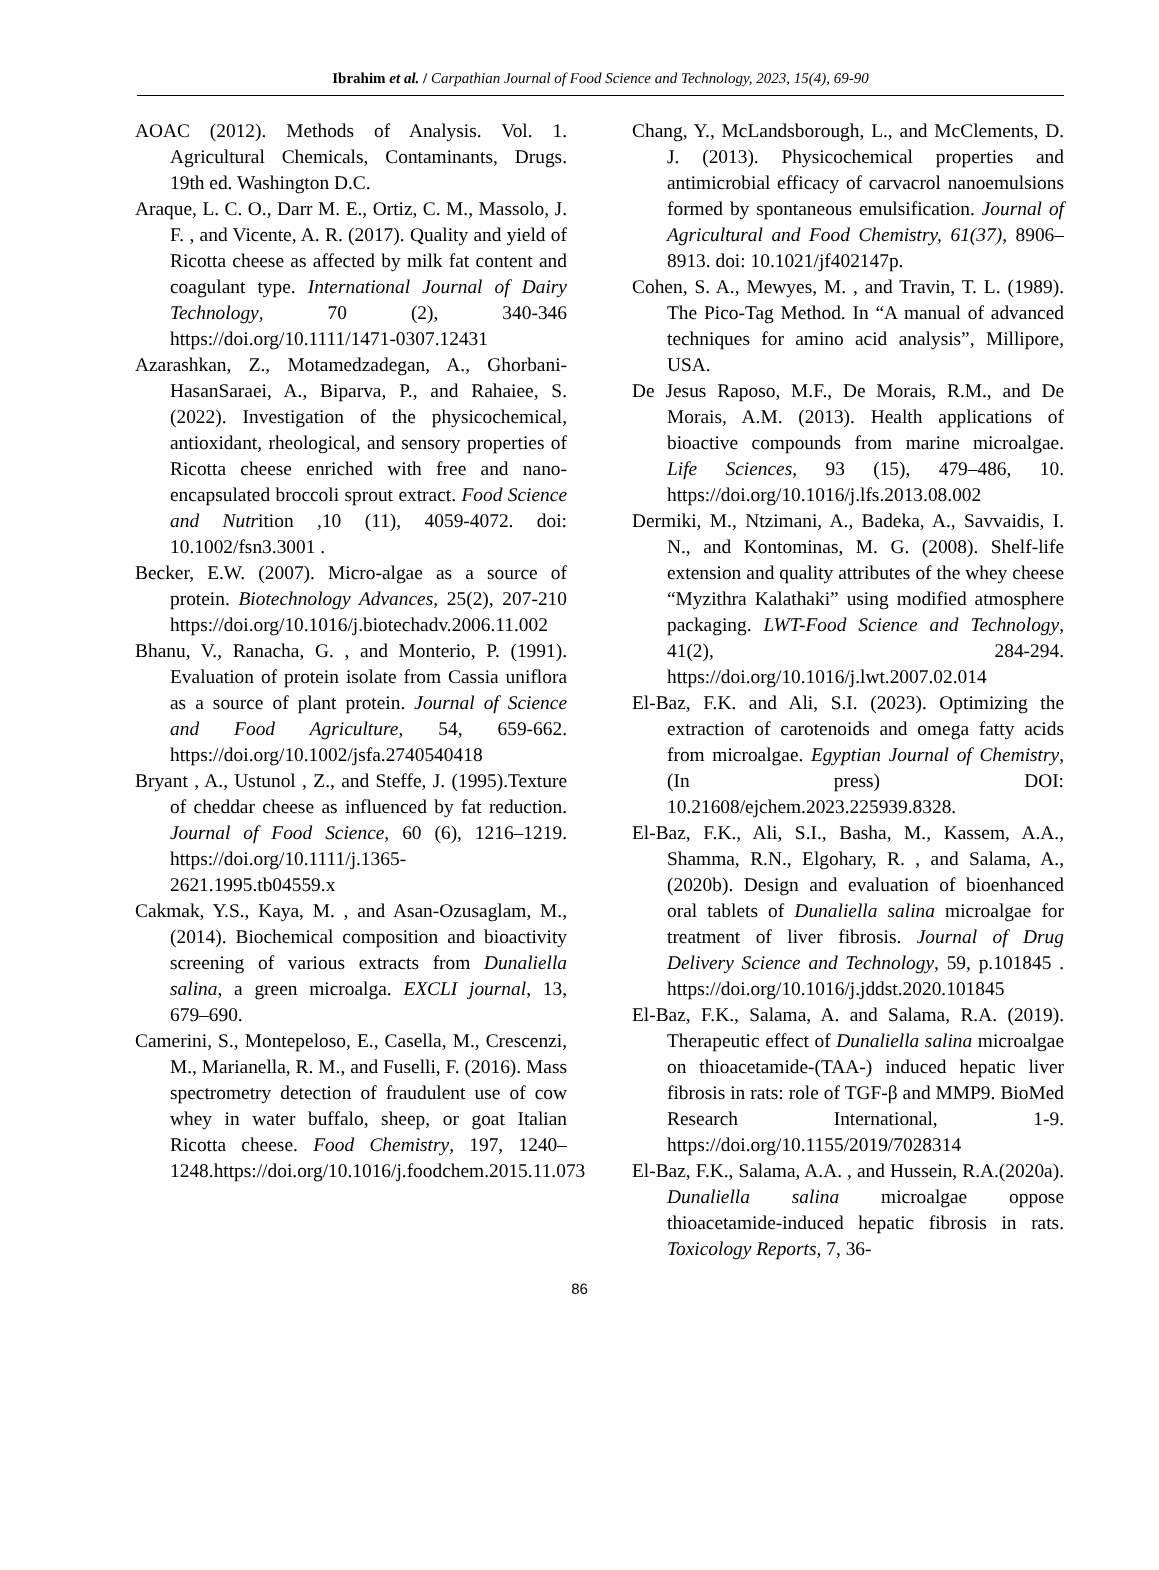Ibrahim et al. / Carpathian Journal of Food Science and Technology, 2023, 15(4), 69-90
AOAC (2012). Methods of Analysis. Vol. 1. Agricultural Chemicals, Contaminants, Drugs. 19th ed. Washington D.C.
Araque, L. C. O., Darr M. E., Ortiz, C. M., Massolo, J. F. , and Vicente, A. R. (2017). Quality and yield of Ricotta cheese as affected by milk fat content and coagulant type. International Journal of Dairy Technology, 70 (2), 340-346 https://doi.org/10.1111/1471-0307.12431
Azarashkan, Z., Motamedzadegan, A., Ghorbani-HasanSaraei, A., Biparva, P., and Rahaiee, S. (2022). Investigation of the physicochemical, antioxidant, rheological, and sensory properties of Ricotta cheese enriched with free and nano-encapsulated broccoli sprout extract. Food Science and Nutrition ,10 (11), 4059-4072. doi: 10.1002/fsn3.3001 .
Becker, E.W. (2007). Micro-algae as a source of protein. Biotechnology Advances, 25(2), 207-210 https://doi.org/10.1016/j.biotechadv.2006.11.002
Bhanu, V., Ranacha, G. , and Monterio, P. (1991). Evaluation of protein isolate from Cassia uniflora as a source of plant protein. Journal of Science and Food Agriculture, 54, 659-662. https://doi.org/10.1002/jsfa.2740540418
Bryant , A., Ustunol , Z., and Steffe, J. (1995).Texture of cheddar cheese as influenced by fat reduction. Journal of Food Science, 60 (6), 1216–1219. https://doi.org/10.1111/j.1365-2621.1995.tb04559.x
Cakmak, Y.S., Kaya, M. , and Asan-Ozusaglam, M., (2014). Biochemical composition and bioactivity screening of various extracts from Dunaliella salina, a green microalga. EXCLI journal, 13, 679–690.
Camerini, S., Montepeloso, E., Casella, M., Crescenzi, M., Marianella, R. M., and Fuselli, F. (2016). Mass spectrometry detection of fraudulent use of cow whey in water buffalo, sheep, or goat Italian Ricotta cheese. Food Chemistry, 197, 1240–1248.https://doi.org/10.1016/j.foodchem.2015.11.073
Chang, Y., McLandsborough, L., and McClements, D. J. (2013). Physicochemical properties and antimicrobial efficacy of carvacrol nanoemulsions formed by spontaneous emulsification. Journal of Agricultural and Food Chemistry, 61(37), 8906–8913. doi: 10.1021/jf402147p.
Cohen, S. A., Mewyes, M. , and Travin, T. L. (1989). The Pico-Tag Method. In “A manual of advanced techniques for amino acid analysis”, Millipore, USA.
De Jesus Raposo, M.F., De Morais, R.M., and De Morais, A.M. (2013). Health applications of bioactive compounds from marine microalgae. Life Sciences, 93 (15), 479–486, 10. https://doi.org/10.1016/j.lfs.2013.08.002
Dermiki, M., Ntzimani, A., Badeka, A., Savvaidis, I. N., and Kontominas, M. G. (2008). Shelf-life extension and quality attributes of the whey cheese “Myzithra Kalathaki” using modified atmosphere packaging. LWT-Food Science and Technology, 41(2), 284-294. https://doi.org/10.1016/j.lwt.2007.02.014
El-Baz, F.K. and Ali, S.I. (2023). Optimizing the extraction of carotenoids and omega fatty acids from microalgae. Egyptian Journal of Chemistry, (In press) DOI: 10.21608/ejchem.2023.225939.8328.
El-Baz, F.K., Ali, S.I., Basha, M., Kassem, A.A., Shamma, R.N., Elgohary, R. , and Salama, A., (2020b). Design and evaluation of bioenhanced oral tablets of Dunaliella salina microalgae for treatment of liver fibrosis. Journal of Drug Delivery Science and Technology, 59, p.101845 . https://doi.org/10.1016/j.jddst.2020.101845
El-Baz, F.K., Salama, A. and Salama, R.A. (2019). Therapeutic effect of Dunaliella salina microalgae on thioacetamide-(TAA-) induced hepatic liver fibrosis in rats: role of TGF-β and MMP9. BioMed Research International, 1-9. https://doi.org/10.1155/2019/7028314
El-Baz, F.K., Salama, A.A. , and Hussein, R.A.(2020a). Dunaliella salina microalgae oppose thioacetamide-induced hepatic fibrosis in rats. Toxicology Reports, 7, 36-
86